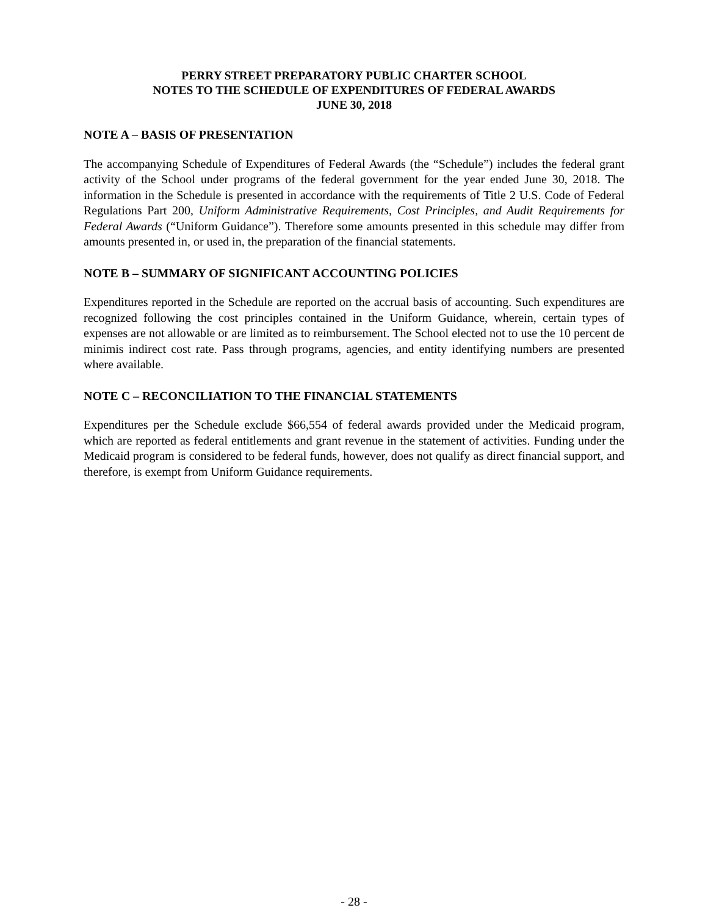PERRY STREET PREPARATORY PUBLIC CHARTER SCHOOL
NOTES TO THE SCHEDULE OF EXPENDITURES OF FEDERAL AWARDS
JUNE 30, 2018
NOTE A – BASIS OF PRESENTATION
The accompanying Schedule of Expenditures of Federal Awards (the “Schedule”) includes the federal grant activity of the School under programs of the federal government for the year ended June 30, 2018. The information in the Schedule is presented in accordance with the requirements of Title 2 U.S. Code of Federal Regulations Part 200, Uniform Administrative Requirements, Cost Principles, and Audit Requirements for Federal Awards (“Uniform Guidance”). Therefore some amounts presented in this schedule may differ from amounts presented in, or used in, the preparation of the financial statements.
NOTE B – SUMMARY OF SIGNIFICANT ACCOUNTING POLICIES
Expenditures reported in the Schedule are reported on the accrual basis of accounting. Such expenditures are recognized following the cost principles contained in the Uniform Guidance, wherein, certain types of expenses are not allowable or are limited as to reimbursement. The School elected not to use the 10 percent de minimis indirect cost rate. Pass through programs, agencies, and entity identifying numbers are presented where available.
NOTE C – RECONCILIATION TO THE FINANCIAL STATEMENTS
Expenditures per the Schedule exclude $66,554 of federal awards provided under the Medicaid program, which are reported as federal entitlements and grant revenue in the statement of activities. Funding under the Medicaid program is considered to be federal funds, however, does not qualify as direct financial support, and therefore, is exempt from Uniform Guidance requirements.
- 28 -